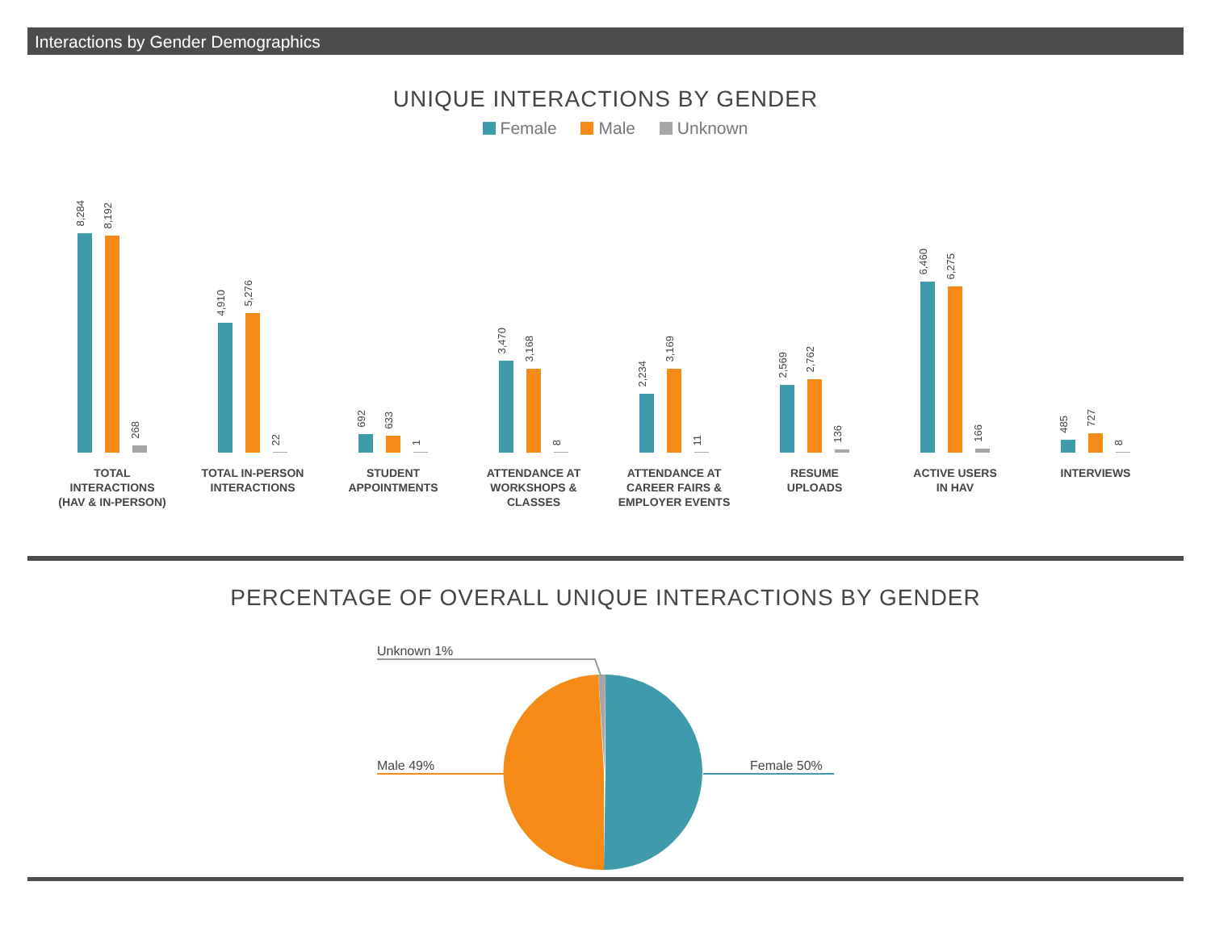Interactions by Gender Demographics
UNIQUE INTERACTIONS BY GENDER
Female Male Unknown
8,284
8,192
268
TOTAL
INTERACTIONS
(HAV & IN-PERSON)
4,910
5,276
22
TOTAL IN-PERSON
INTERACTIONS
692
633
1
STUDENT
APPOINTMENTS
3,470
3,168
8
ATTENDANCE AT
WORKSHOPS &
CLASSES
2,234
3,169
11
ATTENDANCE AT
CAREER FAIRS &
EMPLOYER EVENTS
2,569
2,762
136
RESUME
UPLOADS
6,460
6,275
166
ACTIVE USERS
IN HAV
485
727
8
INTERVIEWS
PERCENTAGE OF OVERALL UNIQUE INTERACTIONS BY GENDER
Unknown 1%
Male 49% Female 50%